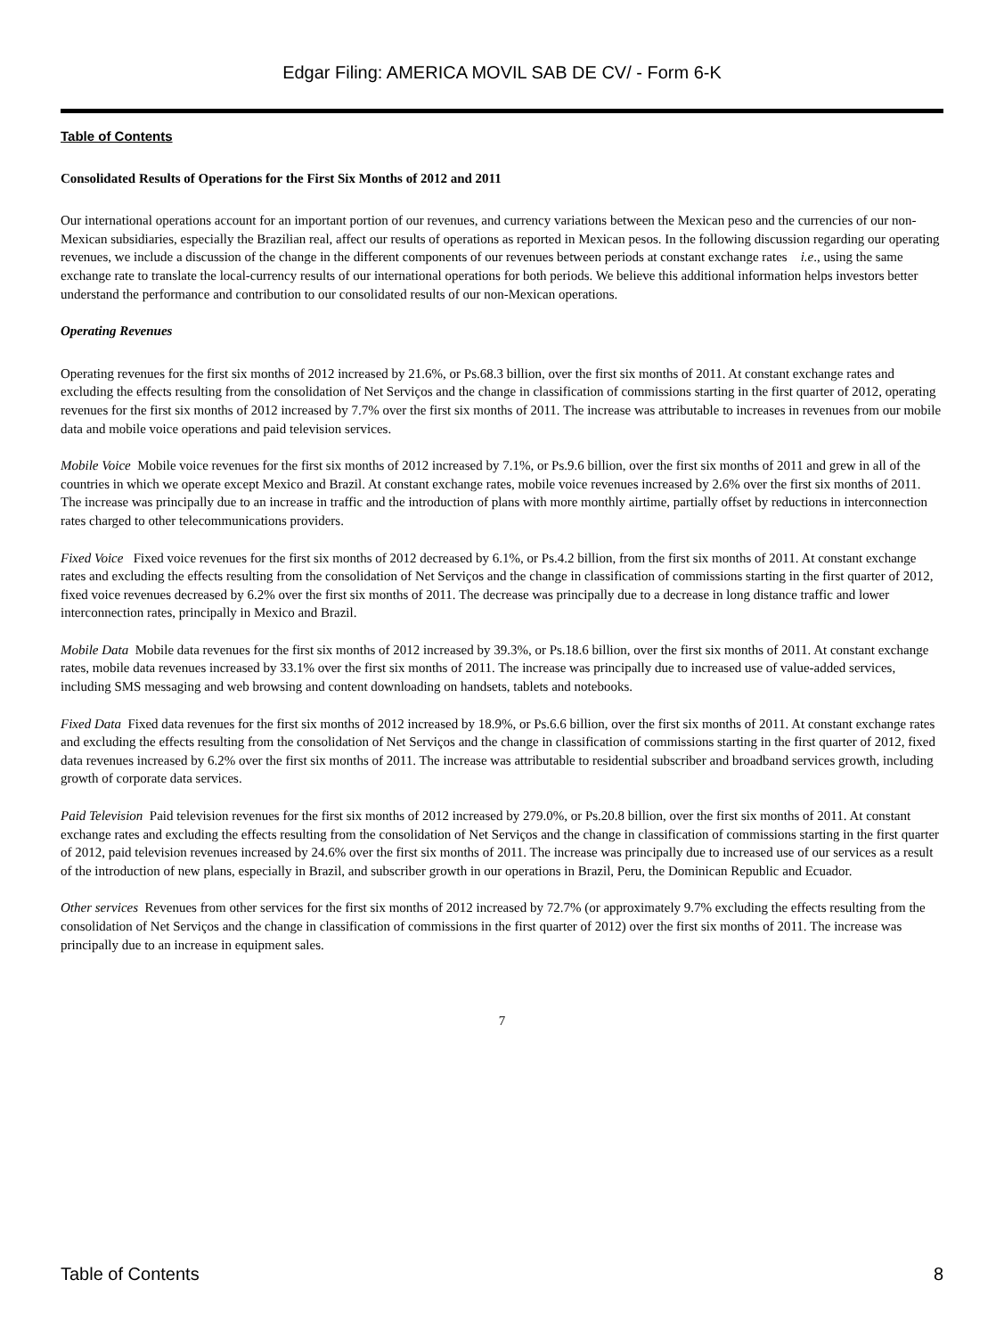Edgar Filing: AMERICA MOVIL SAB DE CV/ - Form 6-K
Table of Contents
Consolidated Results of Operations for the First Six Months of 2012 and 2011
Our international operations account for an important portion of our revenues, and currency variations between the Mexican peso and the currencies of our non-Mexican subsidiaries, especially the Brazilian real, affect our results of operations as reported in Mexican pesos. In the following discussion regarding our operating revenues, we include a discussion of the change in the different components of our revenues between periods at constant exchange rates i.e., using the same exchange rate to translate the local-currency results of our international operations for both periods. We believe this additional information helps investors better understand the performance and contribution to our consolidated results of our non-Mexican operations.
Operating Revenues
Operating revenues for the first six months of 2012 increased by 21.6%, or Ps.68.3 billion, over the first six months of 2011. At constant exchange rates and excluding the effects resulting from the consolidation of Net Serviços and the change in classification of commissions starting in the first quarter of 2012, operating revenues for the first six months of 2012 increased by 7.7% over the first six months of 2011. The increase was attributable to increases in revenues from our mobile data and mobile voice operations and paid television services.
Mobile Voice Mobile voice revenues for the first six months of 2012 increased by 7.1%, or Ps.9.6 billion, over the first six months of 2011 and grew in all of the countries in which we operate except Mexico and Brazil. At constant exchange rates, mobile voice revenues increased by 2.6% over the first six months of 2011. The increase was principally due to an increase in traffic and the introduction of plans with more monthly airtime, partially offset by reductions in interconnection rates charged to other telecommunications providers.
Fixed Voice Fixed voice revenues for the first six months of 2012 decreased by 6.1%, or Ps.4.2 billion, from the first six months of 2011. At constant exchange rates and excluding the effects resulting from the consolidation of Net Serviços and the change in classification of commissions starting in the first quarter of 2012, fixed voice revenues decreased by 6.2% over the first six months of 2011. The decrease was principally due to a decrease in long distance traffic and lower interconnection rates, principally in Mexico and Brazil.
Mobile Data Mobile data revenues for the first six months of 2012 increased by 39.3%, or Ps.18.6 billion, over the first six months of 2011. At constant exchange rates, mobile data revenues increased by 33.1% over the first six months of 2011. The increase was principally due to increased use of value-added services, including SMS messaging and web browsing and content downloading on handsets, tablets and notebooks.
Fixed Data Fixed data revenues for the first six months of 2012 increased by 18.9%, or Ps.6.6 billion, over the first six months of 2011. At constant exchange rates and excluding the effects resulting from the consolidation of Net Serviços and the change in classification of commissions starting in the first quarter of 2012, fixed data revenues increased by 6.2% over the first six months of 2011. The increase was attributable to residential subscriber and broadband services growth, including growth of corporate data services.
Paid Television Paid television revenues for the first six months of 2012 increased by 279.0%, or Ps.20.8 billion, over the first six months of 2011. At constant exchange rates and excluding the effects resulting from the consolidation of Net Serviços and the change in classification of commissions starting in the first quarter of 2012, paid television revenues increased by 24.6% over the first six months of 2011. The increase was principally due to increased use of our services as a result of the introduction of new plans, especially in Brazil, and subscriber growth in our operations in Brazil, Peru, the Dominican Republic and Ecuador.
Other services Revenues from other services for the first six months of 2012 increased by 72.7% (or approximately 9.7% excluding the effects resulting from the consolidation of Net Serviços and the change in classification of commissions in the first quarter of 2012) over the first six months of 2011. The increase was principally due to an increase in equipment sales.
7
Table of Contents 8